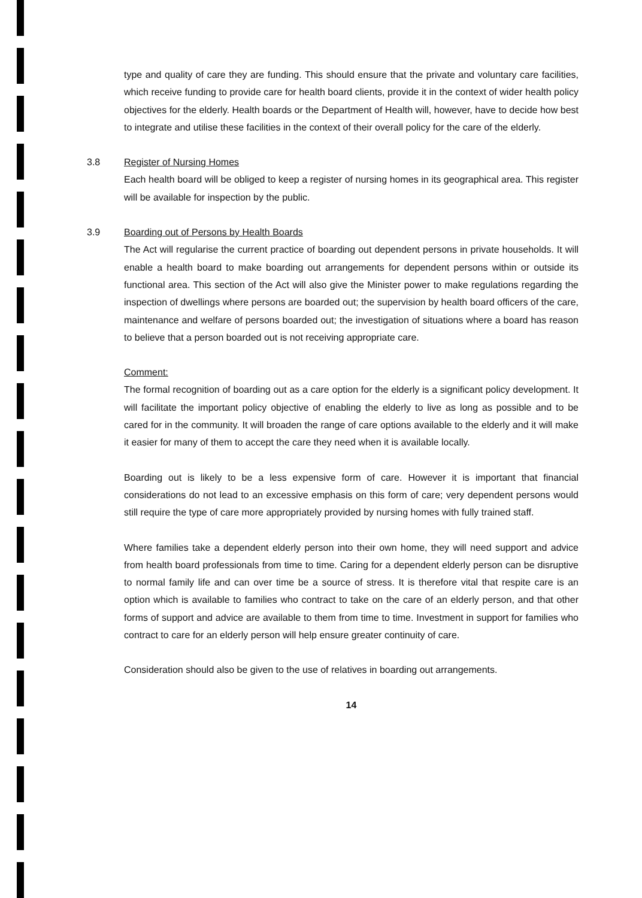type and quality of care they are funding. This should ensure that the private and voluntary care facilities, which receive funding to provide care for health board clients, provide it in the context of wider health policy objectives for the elderly. Health boards or the Department of Health will, however, have to decide how best to integrate and utilise these facilities in the context of their overall policy for the care of the elderly.
3.8 Register of Nursing Homes
Each health board will be obliged to keep a register of nursing homes in its geographical area. This register will be available for inspection by the public.
3.9 Boarding out of Persons by Health Boards
The Act will regularise the current practice of boarding out dependent persons in private households. It will enable a health board to make boarding out arrangements for dependent persons within or outside its functional area. This section of the Act will also give the Minister power to make regulations regarding the inspection of dwellings where persons are boarded out; the supervision by health board officers of the care, maintenance and welfare of persons boarded out; the investigation of situations where a board has reason to believe that a person boarded out is not receiving appropriate care.
Comment:
The formal recognition of boarding out as a care option for the elderly is a significant policy development. It will facilitate the important policy objective of enabling the elderly to live as long as possible and to be cared for in the community. It will broaden the range of care options available to the elderly and it will make it easier for many of them to accept the care they need when it is available locally.
Boarding out is likely to be a less expensive form of care. However it is important that financial considerations do not lead to an excessive emphasis on this form of care; very dependent persons would still require the type of care more appropriately provided by nursing homes with fully trained staff.
Where families take a dependent elderly person into their own home, they will need support and advice from health board professionals from time to time. Caring for a dependent elderly person can be disruptive to normal family life and can over time be a source of stress. It is therefore vital that respite care is an option which is available to families who contract to take on the care of an elderly person, and that other forms of support and advice are available to them from time to time. Investment in support for families who contract to care for an elderly person will help ensure greater continuity of care.
Consideration should also be given to the use of relatives in boarding out arrangements.
14